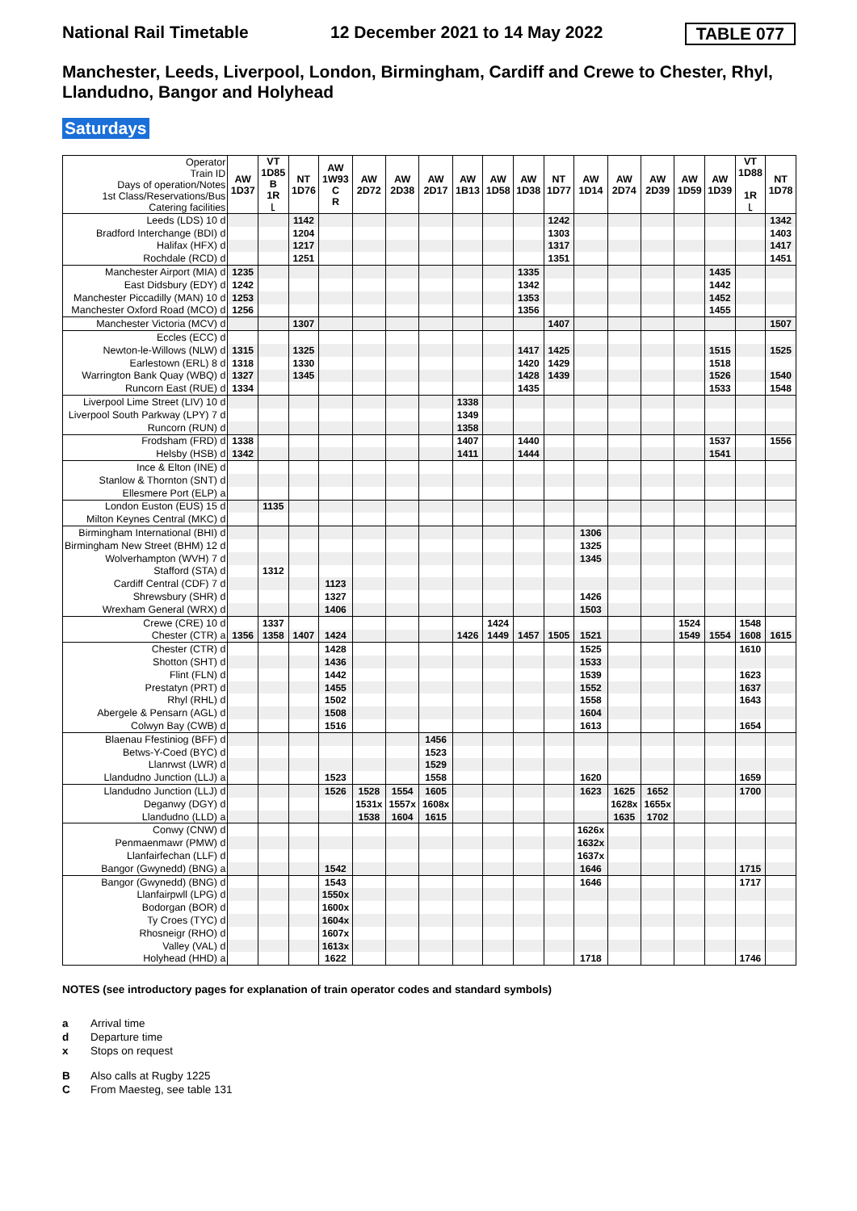National Rail Timetable 12 December 2021 to 14 May 2022 TABLE 077
Manchester, Leeds, Liverpool, London, Birmingham, Cardiff and Crewe to Chester, Rhyl, Llandudno, Bangor and Holyhead
Saturdays
| Operator Train ID Days of operation/Notes 1st Class/Reservations/Bus Catering facilities | AW 1D37 | VT 1D85 B 1R ꜖ | NT 1D76 | AW 1W93 C R | AW 2D72 | AW 2D38 | AW 2D17 | AW 1B13 | AW 1D58 | AW 1D38 | NT 1D77 | AW 1D14 | AW 2D74 | AW 2D39 | AW 1D59 | AW 1D39 | VT 1D88 1R ꜖ | NT 1D78 |
| Leeds (LDS) 10 d | | | 1142 | | | | | | | | 1242 | | | | | | | 1342 |
| Bradford Interchange (BDI) d | | | 1204 | | | | | | | | 1303 | | | | | | | 1403 |
| Halifax (HFX) d | | | 1217 | | | | | | | | 1317 | | | | | | | 1417 |
| Rochdale (RCD) d | | | 1251 | | | | | | | | 1351 | | | | | | | 1451 |
| Manchester Airport (MIA) d | 1235 | | | | | | | | | 1335 | | | | | | 1435 | | |
| East Didsbury (EDY) d | 1242 | | | | | | | | | 1342 | | | | | | 1442 | | |
| Manchester Piccadilly (MAN) 10 d | 1253 | | | | | | | | | 1353 | | | | | | 1452 | | |
| Manchester Oxford Road (MCO) d | 1256 | | | | | | | | | 1356 | | | | | | 1455 | | |
| Manchester Victoria (MCV) d | | | 1307 | | | | | | | | 1407 | | | | | | | 1507 |
| Eccles (ECC) d | | | | | | | | | | | | | | | | | | |
| Newton-le-Willows (NLW) d | 1315 | | 1325 | | | | | | | 1417 | 1425 | | | | | 1515 | | 1525 |
| Earlestown (ERL) 8 d | 1318 | | 1330 | | | | | | | 1420 | 1429 | | | | | 1518 | | |
| Warrington Bank Quay (WBQ) d | 1327 | | 1345 | | | | | | | 1428 | 1439 | | | | | 1526 | | 1540 |
| Runcorn East (RUE) d | 1334 | | | | | | | | | 1435 | | | | | | 1533 | | 1548 |
| Liverpool Lime Street (LIV) 10 d | | | | | | | | 1338 | | | | | | | | | | |
| Liverpool South Parkway (LPY) 7 d | | | | | | | | 1349 | | | | | | | | | | |
| Runcorn (RUN) d | | | | | | | | 1358 | | | | | | | | | | |
| Frodsham (FRD) d | 1338 | | | | | | | 1407 | | 1440 | | | | | | 1537 | | 1556 |
| Helsby (HSB) d | 1342 | | | | | | | 1411 | | 1444 | | | | | | 1541 | | |
| Ince & Elton (INE) d | | | | | | | | | | | | | | | | | | |
| Stanlow & Thornton (SNT) d | | | | | | | | | | | | | | | | | | |
| Ellesmere Port (ELP) a | | | | | | | | | | | | | | | | | | |
| London Euston (EUS) 15 d | | 1135 | | | | | | | | | | | | | | | | |
| Milton Keynes Central (MKC) d | | | | | | | | | | | | | | | | | | |
| Birmingham International (BHI) d | | | | | | | | | | | | 1306 | | | | | | |
| Birmingham New Street (BHM) 12 d | | | | | | | | | | | | 1325 | | | | | | |
| Wolverhampton (WVH) 7 d | | | | | | | | | | | | 1345 | | | | | | |
| Stafford (STA) d | | 1312 | | | | | | | | | | | | | | | | |
| Cardiff Central (CDF) 7 d | | | | 1123 | | | | | | | | | | | | | | |
| Shrewsbury (SHR) d | | | | 1327 | | | | | | | | 1426 | | | | | | |
| Wrexham General (WRX) d | | | | 1406 | | | | | | | | 1503 | | | | | | |
| Crewe (CRE) 10 d | | 1337 | | | | | | | 1424 | | | | | | 1524 | | 1548 | |
| Chester (CTR) a | 1356 | 1358 | 1407 | 1424 | | | | 1426 | 1449 | 1457 | 1505 | 1521 | | | 1549 | 1554 | 1608 | 1615 |
| Chester (CTR) d | | | | 1428 | | | | | | | | 1525 | | | | | 1610 | |
| Shotton (SHT) d | | | | 1436 | | | | | | | | 1533 | | | | | | |
| Flint (FLN) d | | | | 1442 | | | | | | | | 1539 | | | | | 1623 | |
| Prestatyn (PRT) d | | | | 1455 | | | | | | | | 1552 | | | | | 1637 | |
| Rhyl (RHL) d | | | | 1502 | | | | | | | | 1558 | | | | | 1643 | |
| Abergele & Pensarn (AGL) d | | | | 1508 | | | | | | | | 1604 | | | | | | |
| Colwyn Bay (CWB) d | | | | 1516 | | | | | | | | 1613 | | | | | 1654 | |
| Blaenau Ffestiniog (BFF) d | | | | | | | 1456 | | | | | | | | | | | |
| Betws-Y-Coed (BYC) d | | | | | | | 1523 | | | | | | | | | | | |
| Llanrwst (LWR) d | | | | | | | 1529 | | | | | | | | | | | |
| Llandudno Junction (LLJ) a | | | | 1523 | | | 1558 | | | | | 1620 | | | | | 1659 | |
| Llandudno Junction (LLJ) d | | | | 1526 | 1528 | 1554 | 1605 | | | | | 1623 | 1625 | 1652 | | | 1700 | |
| Deganwy (DGY) d | | | | | 1531x | 1557x | 1608x | | | | | | 1628x | 1655x | | | | |
| Llandudno (LLD) a | | | | | 1538 | 1604 | 1615 | | | | | | 1635 | 1702 | | | | |
| Conwy (CNW) d | | | | | | | | | | | | 1626x | | | | | | |
| Penmaenmawr (PMW) d | | | | | | | | | | | | 1632x | | | | | | |
| Llanfairfechan (LLF) d | | | | | | | | | | | | 1637x | | | | | | |
| Bangor (Gwynedd) (BNG) a | | | | 1542 | | | | | | | | 1646 | | | | | 1715 | |
| Bangor (Gwynedd) (BNG) d | | | | 1543 | | | | | | | | 1646 | | | | | 1717 | |
| Llanfairpwll (LPG) d | | | | 1550x | | | | | | | | | | | | | | |
| Bodorgan (BOR) d | | | | 1600x | | | | | | | | | | | | | | |
| Ty Croes (TYC) d | | | | 1604x | | | | | | | | | | | | | | |
| Rhosneigr (RHO) d | | | | 1607x | | | | | | | | | | | | | | |
| Valley (VAL) d | | | | 1613x | | | | | | | | | | | | | | |
| Holyhead (HHD) a | | | | 1622 | | | | | | | | 1718 | | | | | 1746 | |
NOTES (see introductory pages for explanation of train operator codes and standard symbols)
a Arrival time
d Departure time
x Stops on request
B Also calls at Rugby 1225
C From Maesteg, see table 131